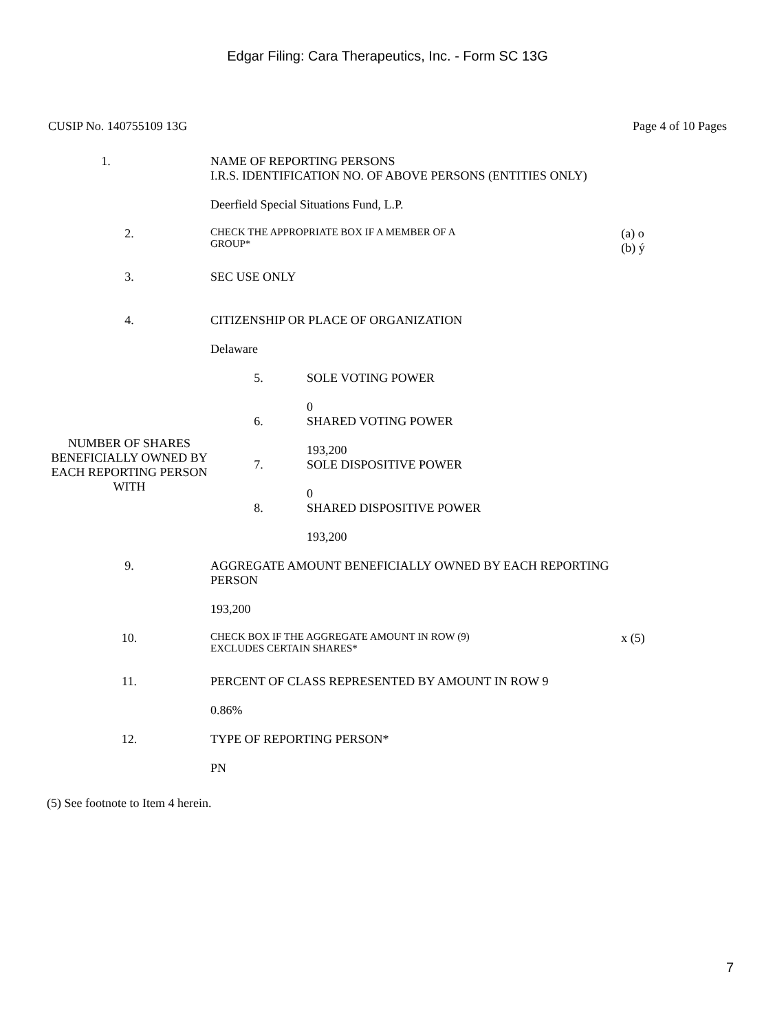Edgar Filing: Cara Therapeutics, Inc. - Form SC 13G
CUSIP No. 140755109 13G Page 4 of 10 Pages
| 1. | NAME OF REPORTING PERSONS I.R.S. IDENTIFICATION NO. OF ABOVE PERSONS (ENTITIES ONLY) Deerfield Special Situations Fund, L.P. | | |
| 2. | CHECK THE APPROPRIATE BOX IF A MEMBER OF A GROUP* | | (a) o (b) ý |
| 3. | SEC USE ONLY | | |
| 4. | CITIZENSHIP OR PLACE OF ORGANIZATION Delaware | | |
| NUMBER OF SHARES BENEFICIALLY OWNED BY EACH REPORTING PERSON WITH | 5. | SOLE VOTING POWER 0 | |
| | 6. | SHARED VOTING POWER 193,200 | |
| | 7. | SOLE DISPOSITIVE POWER 0 | |
| | 8. | SHARED DISPOSITIVE POWER 193,200 | |
| 9. | AGGREGATE AMOUNT BENEFICIALLY OWNED BY EACH REPORTING PERSON 193,200 | | |
| 10. | CHECK BOX IF THE AGGREGATE AMOUNT IN ROW (9) EXCLUDES CERTAIN SHARES* | | x (5) |
| 11. | PERCENT OF CLASS REPRESENTED BY AMOUNT IN ROW 9 0.86% | | |
| 12. | TYPE OF REPORTING PERSON* PN | | |
(5) See footnote to Item 4 herein.
7